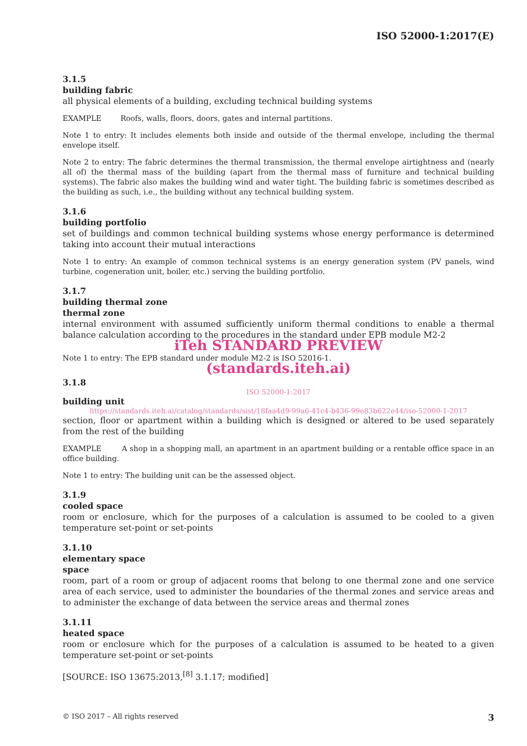ISO 52000-1:2017(E)
3.1.5
building fabric
all physical elements of a building, excluding technical building systems
EXAMPLE Roofs, walls, floors, doors, gates and internal partitions.
Note 1 to entry: It includes elements both inside and outside of the thermal envelope, including the thermal envelope itself.
Note 2 to entry: The fabric determines the thermal transmission, the thermal envelope airtightness and (nearly all of) the thermal mass of the building (apart from the thermal mass of furniture and technical building systems). The fabric also makes the building wind and water tight. The building fabric is sometimes described as the building as such, i.e., the building without any technical building system.
3.1.6
building portfolio
set of buildings and common technical building systems whose energy performance is determined taking into account their mutual interactions
Note 1 to entry: An example of common technical systems is an energy generation system (PV panels, wind turbine, cogeneration unit, boiler, etc.) serving the building portfolio.
3.1.7
building thermal zone
thermal zone
internal environment with assumed sufficiently uniform thermal conditions to enable a thermal balance calculation according to the procedures in the standard under EPB module M2-2
iTeh STANDARD PREVIEW
Note 1 to entry: The EPB standard under module M2-2 is ISO 52016-1.
(standards.iteh.ai)
3.1.8
ISO 52000-1:2017
building unit
https://standards.iteh.ai/catalog/standards/sist/18faa4d9-99a6-41c4-b436-99e83b622e44/iso-52000-1-2017
section, floor or apartment within a building which is designed or altered to be used separately from the rest of the building
EXAMPLE A shop in a shopping mall, an apartment in an apartment building or a rentable office space in an office building.
Note 1 to entry: The building unit can be the assessed object.
3.1.9
cooled space
room or enclosure, which for the purposes of a calculation is assumed to be cooled to a given temperature set-point or set-points
3.1.10
elementary space
space
room, part of a room or group of adjacent rooms that belong to one thermal zone and one service area of each service, used to administer the boundaries of the thermal zones and service areas and to administer the exchange of data between the service areas and thermal zones
3.1.11
heated space
room or enclosure which for the purposes of a calculation is assumed to be heated to a given temperature set-point or set-points
[SOURCE: ISO 13675:2013,<sup>[8]</sup> 3.1.17; modified]
© ISO 2017 – All rights reserved 3